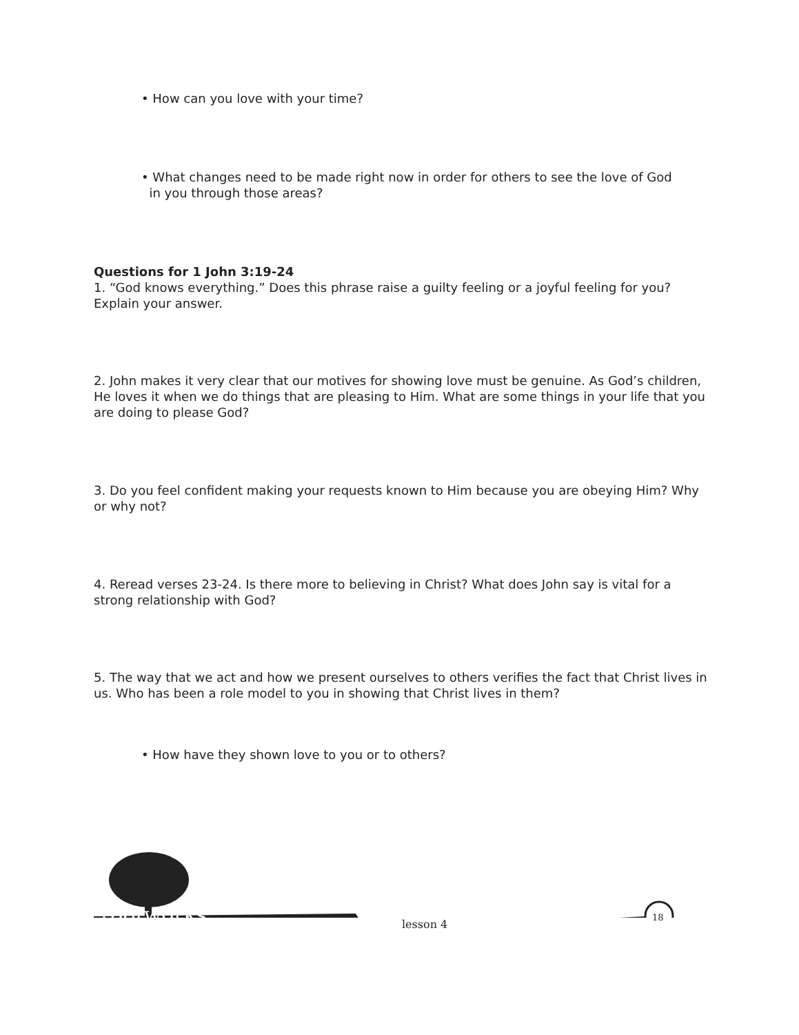• How can you love with your time?
• What changes need to be made right now in order for others to see the love of God
in you through those areas?
Questions for 1 John 3:19-24
1. “God knows everything.” Does this phrase raise a guilty feeling or a joyful feeling for you? Explain your answer.
2. John makes it very clear that our motives for showing love must be genuine. As God’s children, He loves it when we do things that are pleasing to Him. What are some things in your life that you are doing to please God?
3. Do you feel confident making your requests known to Him because you are obeying Him? Why or why not?
4. Reread verses 23-24. Is there more to believing in Christ? What does John say is vital for a strong relationship with God?
5. The way that we act and how we present ourselves to others verifies the fact that Christ lives in us. Who has been a role model to you in showing that Christ lives in them?
• How have they shown love to you or to others?
rootworks lesson 4
18